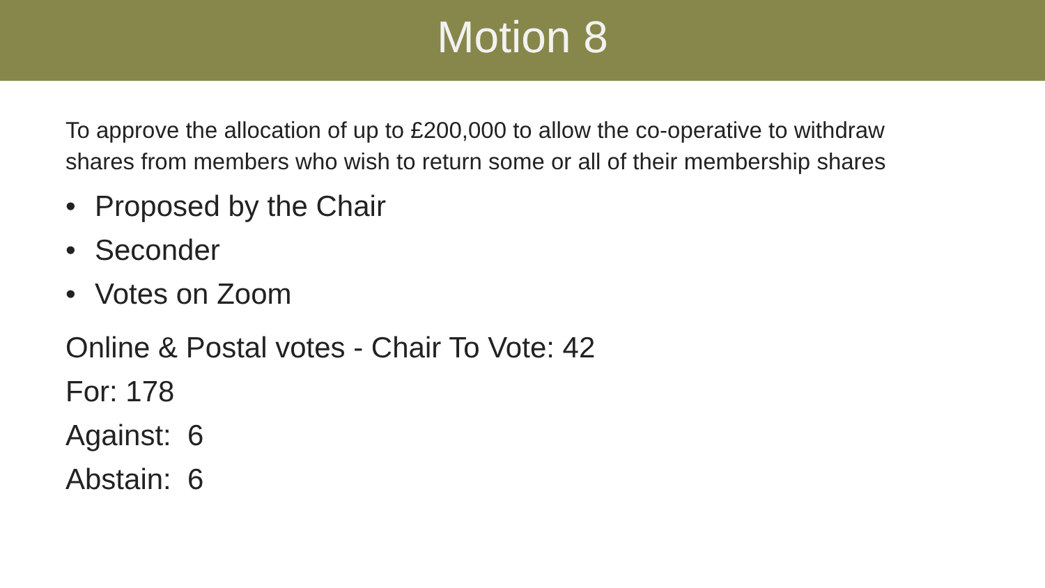Motion 8
To approve the allocation of up to £200,000 to allow the co-operative to withdraw shares from members who wish to return some or all of their membership shares
• Proposed by the Chair
• Seconder
• Votes on Zoom
Online & Postal votes - Chair To Vote: 42
For: 178
Against: 6
Abstain: 6